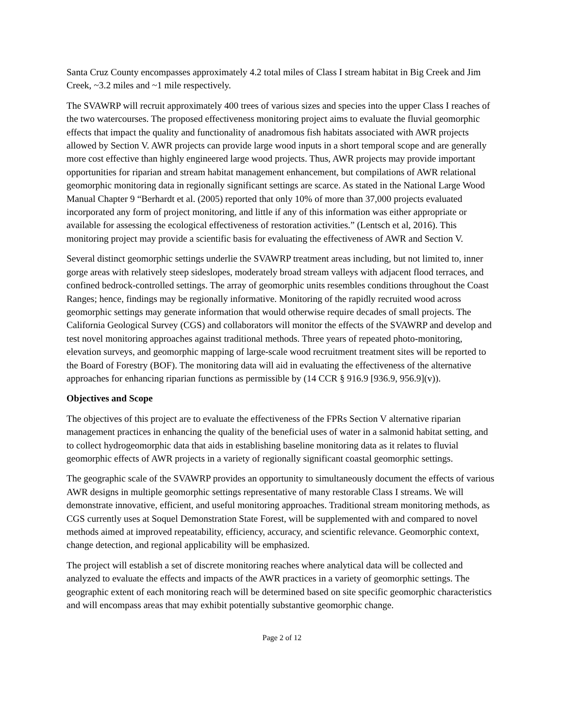Santa Cruz County encompasses approximately 4.2 total miles of Class I stream habitat in Big Creek and Jim Creek, ~3.2 miles and ~1 mile respectively.
The SVAWRP will recruit approximately 400 trees of various sizes and species into the upper Class I reaches of the two watercourses. The proposed effectiveness monitoring project aims to evaluate the fluvial geomorphic effects that impact the quality and functionality of anadromous fish habitats associated with AWR projects allowed by Section V. AWR projects can provide large wood inputs in a short temporal scope and are generally more cost effective than highly engineered large wood projects. Thus, AWR projects may provide important opportunities for riparian and stream habitat management enhancement, but compilations of AWR relational geomorphic monitoring data in regionally significant settings are scarce. As stated in the National Large Wood Manual Chapter 9 “Berhardt et al. (2005) reported that only 10% of more than 37,000 projects evaluated incorporated any form of project monitoring, and little if any of this information was either appropriate or available for assessing the ecological effectiveness of restoration activities.” (Lentsch et al, 2016). This monitoring project may provide a scientific basis for evaluating the effectiveness of AWR and Section V.
Several distinct geomorphic settings underlie the SVAWRP treatment areas including, but not limited to, inner gorge areas with relatively steep sideslopes, moderately broad stream valleys with adjacent flood terraces, and confined bedrock-controlled settings. The array of geomorphic units resembles conditions throughout the Coast Ranges; hence, findings may be regionally informative. Monitoring of the rapidly recruited wood across geomorphic settings may generate information that would otherwise require decades of small projects. The California Geological Survey (CGS) and collaborators will monitor the effects of the SVAWRP and develop and test novel monitoring approaches against traditional methods. Three years of repeated photo-monitoring, elevation surveys, and geomorphic mapping of large-scale wood recruitment treatment sites will be reported to the Board of Forestry (BOF). The monitoring data will aid in evaluating the effectiveness of the alternative approaches for enhancing riparian functions as permissible by (14 CCR § 916.9 [936.9, 956.9](v)).
Objectives and Scope
The objectives of this project are to evaluate the effectiveness of the FPRs Section V alternative riparian management practices in enhancing the quality of the beneficial uses of water in a salmonid habitat setting, and to collect hydrogeomorphic data that aids in establishing baseline monitoring data as it relates to fluvial geomorphic effects of AWR projects in a variety of regionally significant coastal geomorphic settings.
The geographic scale of the SVAWRP provides an opportunity to simultaneously document the effects of various AWR designs in multiple geomorphic settings representative of many restorable Class I streams. We will demonstrate innovative, efficient, and useful monitoring approaches. Traditional stream monitoring methods, as CGS currently uses at Soquel Demonstration State Forest, will be supplemented with and compared to novel methods aimed at improved repeatability, efficiency, accuracy, and scientific relevance. Geomorphic context, change detection, and regional applicability will be emphasized.
The project will establish a set of discrete monitoring reaches where analytical data will be collected and analyzed to evaluate the effects and impacts of the AWR practices in a variety of geomorphic settings. The geographic extent of each monitoring reach will be determined based on site specific geomorphic characteristics and will encompass areas that may exhibit potentially substantive geomorphic change.
Page 2 of 12